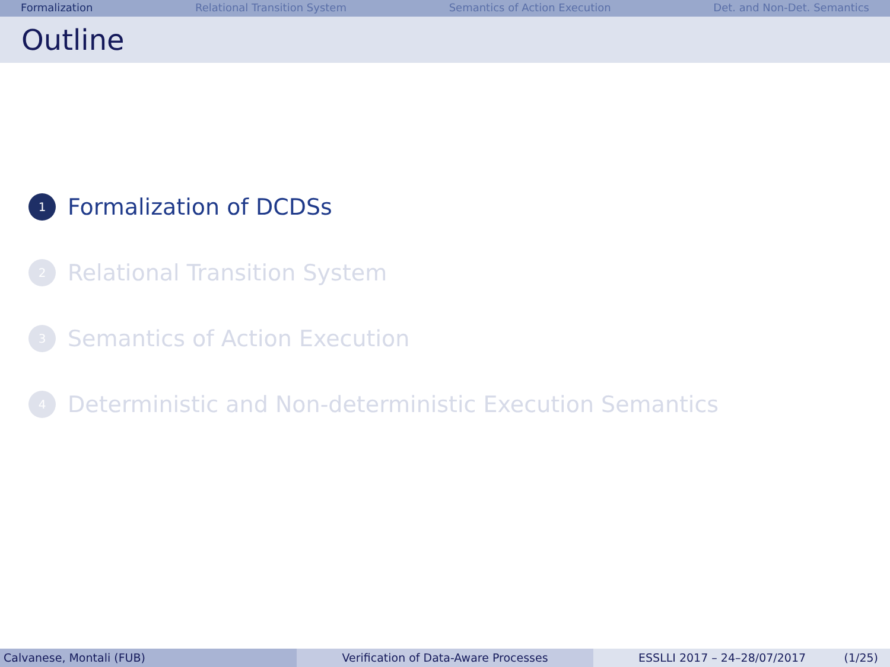Formalization Relational Transition System Semantics of Action Execution Det. and Non-Det. Semantics
Outline
1 Formalization of DCDSs
2 Relational Transition System
3 Semantics of Action Execution
4 Deterministic and Non-deterministic Execution Semantics
Calvanese, Montali (FUB) Verification of Data-Aware Processes ESSLLI 2017 – 24–28/07/2017 (1/25)